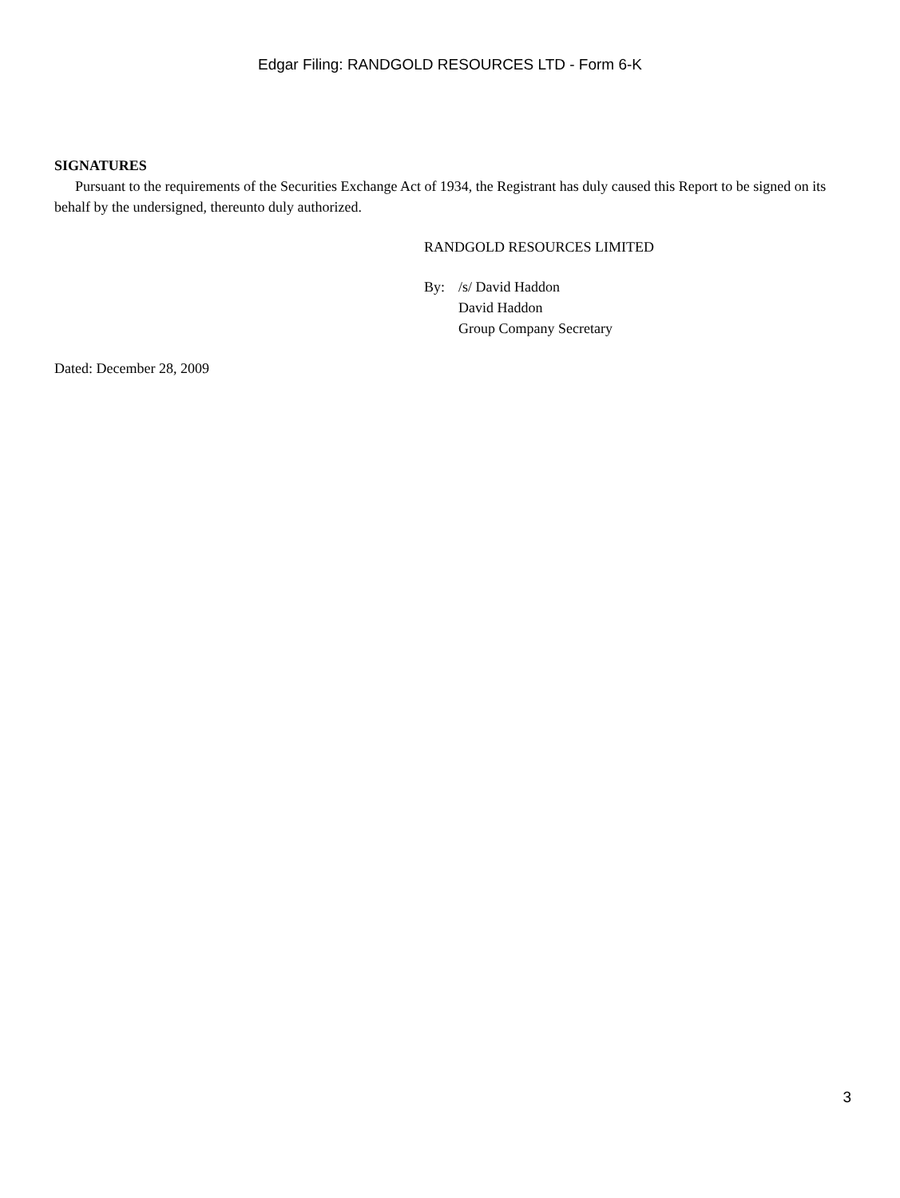Edgar Filing: RANDGOLD RESOURCES LTD - Form 6-K
SIGNATURES
Pursuant to the requirements of the Securities Exchange Act of 1934, the Registrant has duly caused this Report to be signed on its behalf by the undersigned, thereunto duly authorized.
RANDGOLD RESOURCES LIMITED
By: /s/ David Haddon
David Haddon
Group Company Secretary
Dated: December 28, 2009
3